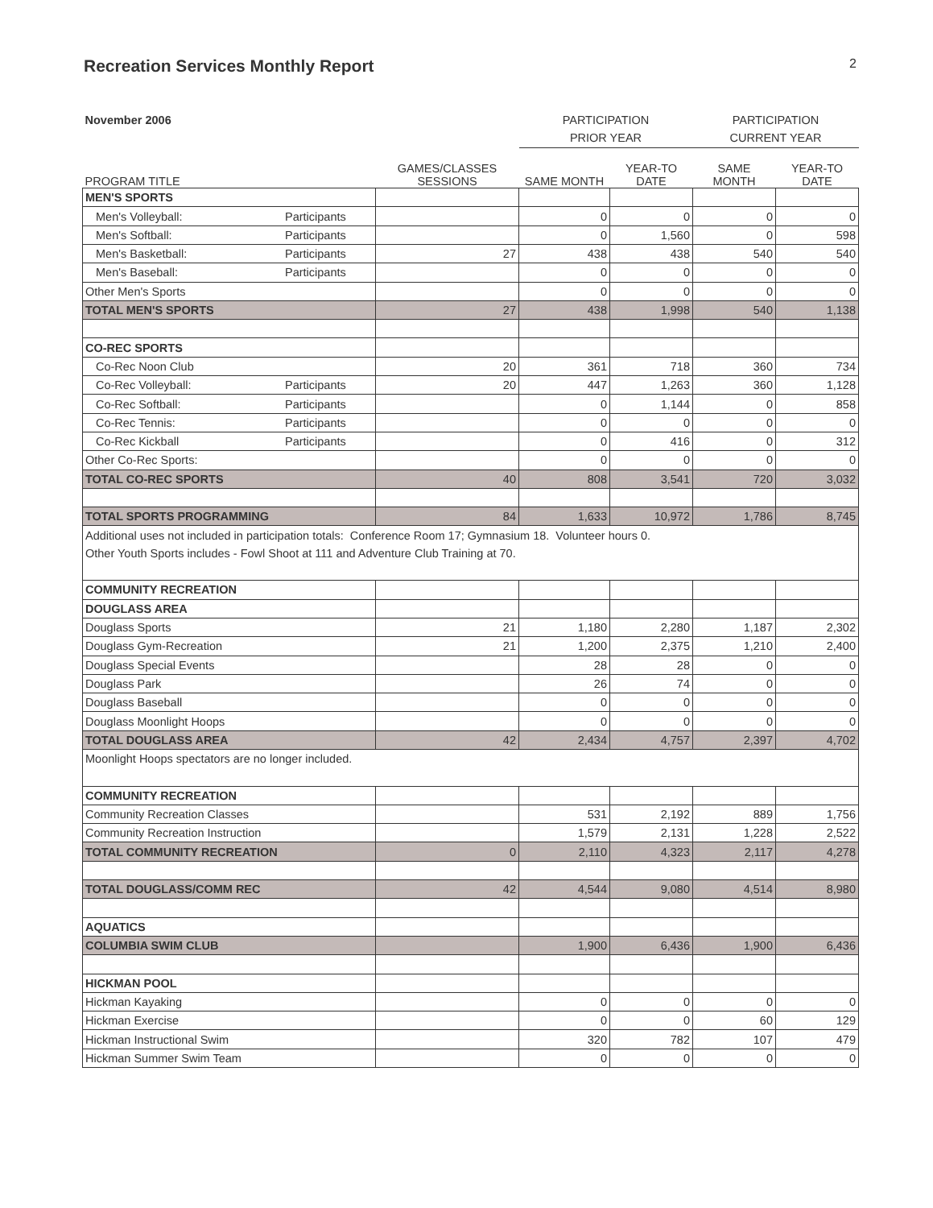Recreation Services Monthly Report
2
| November 2006 | | PARTICIPATION | | PARTICIPATION | |
| | | PRIOR YEAR | | CURRENT YEAR | |
| PROGRAM TITLE | GAMES/CLASSES SESSIONS | SAME MONTH | YEAR-TO DATE | SAME MONTH | YEAR-TO DATE |
| MEN'S SPORTS | | | | | |
| Men's Volleyball: Participants | | 0 | 0 | 0 | 0 |
| Men's Softball: Participants | | 0 | 1,560 | 0 | 598 |
| Men's Basketball: Participants | 27 | 438 | 438 | 540 | 540 |
| Men's Baseball: Participants | | 0 | 0 | 0 | 0 |
| Other Men's Sports | | 0 | 0 | 0 | 0 |
| TOTAL MEN'S SPORTS | 27 | 438 | 1,998 | 540 | 1,138 |
| CO-REC SPORTS | | | | | |
| Co-Rec Noon Club | 20 | 361 | 718 | 360 | 734 |
| Co-Rec Volleyball: Participants | 20 | 447 | 1,263 | 360 | 1,128 |
| Co-Rec Softball: Participants | | 0 | 1,144 | 0 | 858 |
| Co-Rec Tennis: Participants | | 0 | 0 | 0 | 0 |
| Co-Rec Kickball Participants | | 0 | 416 | 0 | 312 |
| Other Co-Rec Sports: | | 0 | 0 | 0 | 0 |
| TOTAL CO-REC SPORTS | 40 | 808 | 3,541 | 720 | 3,032 |
| TOTAL SPORTS PROGRAMMING | 84 | 1,633 | 10,972 | 1,786 | 8,745 |
| Additional uses not included in participation totals: Conference Room 17; Gymnasium 18. Volunteer hours 0. | | | | | |
| Other Youth Sports includes - Fowl Shoot at 111 and Adventure Club Training at 70. | | | | | |
| COMMUNITY RECREATION | | | | | |
| DOUGLASS AREA | | | | | |
| Douglass Sports | 21 | 1,180 | 2,280 | 1,187 | 2,302 |
| Douglass Gym-Recreation | 21 | 1,200 | 2,375 | 1,210 | 2,400 |
| Douglass Special Events | | 28 | 28 | 0 | 0 |
| Douglass Park | | 26 | 74 | 0 | 0 |
| Douglass Baseball | | 0 | 0 | 0 | 0 |
| Douglass Moonlight Hoops | | 0 | 0 | 0 | 0 |
| TOTAL DOUGLASS AREA | 42 | 2,434 | 4,757 | 2,397 | 4,702 |
| Moonlight Hoops spectators are no longer included. | | | | | |
| COMMUNITY RECREATION | | | | | |
| Community Recreation Classes | | 531 | 2,192 | 889 | 1,756 |
| Community Recreation Instruction | | 1,579 | 2,131 | 1,228 | 2,522 |
| TOTAL COMMUNITY RECREATION | 0 | 2,110 | 4,323 | 2,117 | 4,278 |
| TOTAL DOUGLASS/COMM REC | 42 | 4,544 | 9,080 | 4,514 | 8,980 |
| AQUATICS | | | | | |
| COLUMBIA SWIM CLUB | | 1,900 | 6,436 | 1,900 | 6,436 |
| HICKMAN POOL | | | | | |
| Hickman Kayaking | | 0 | 0 | 0 | 0 |
| Hickman Exercise | | 0 | 0 | 60 | 129 |
| Hickman Instructional Swim | | 320 | 782 | 107 | 479 |
| Hickman Summer Swim Team | | 0 | 0 | 0 | 0 |